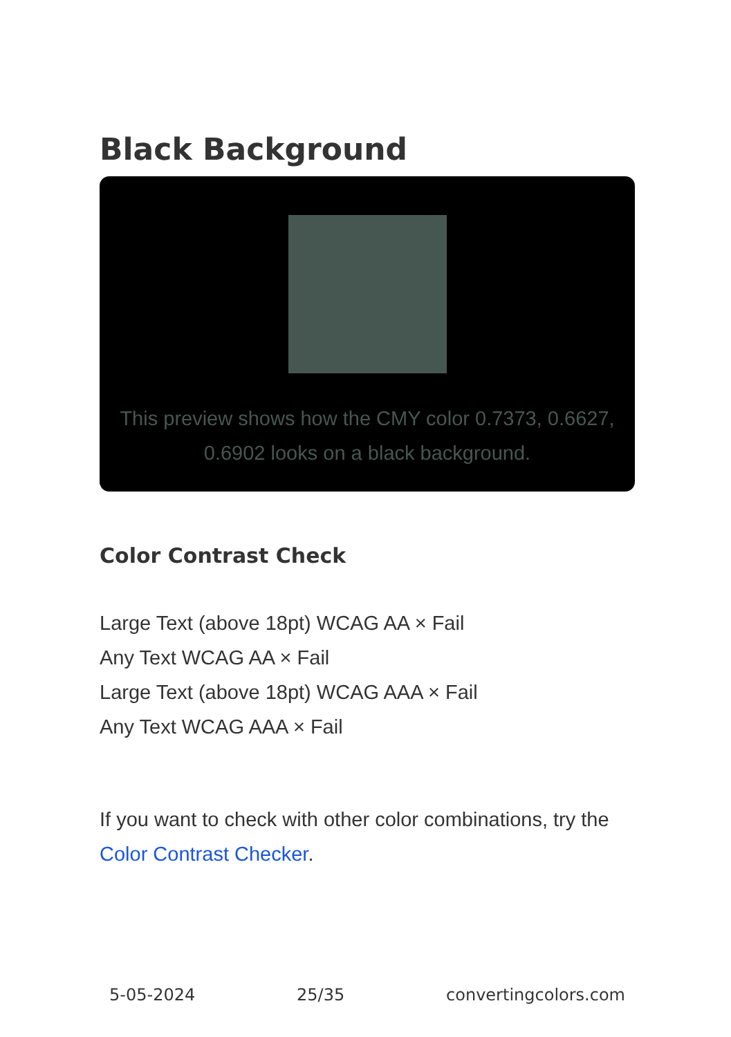Black Background
This preview shows how the CMY color 0.7373, 0.6627, 0.6902 looks on a black background.
Color Contrast Check
Large Text (above 18pt) WCAG AA × Fail
Any Text WCAG AA × Fail
Large Text (above 18pt) WCAG AAA × Fail
Any Text WCAG AAA × Fail
If you want to check with other color combinations, try the Color Contrast Checker.
5-05-2024 25/35 convertingcolors.com